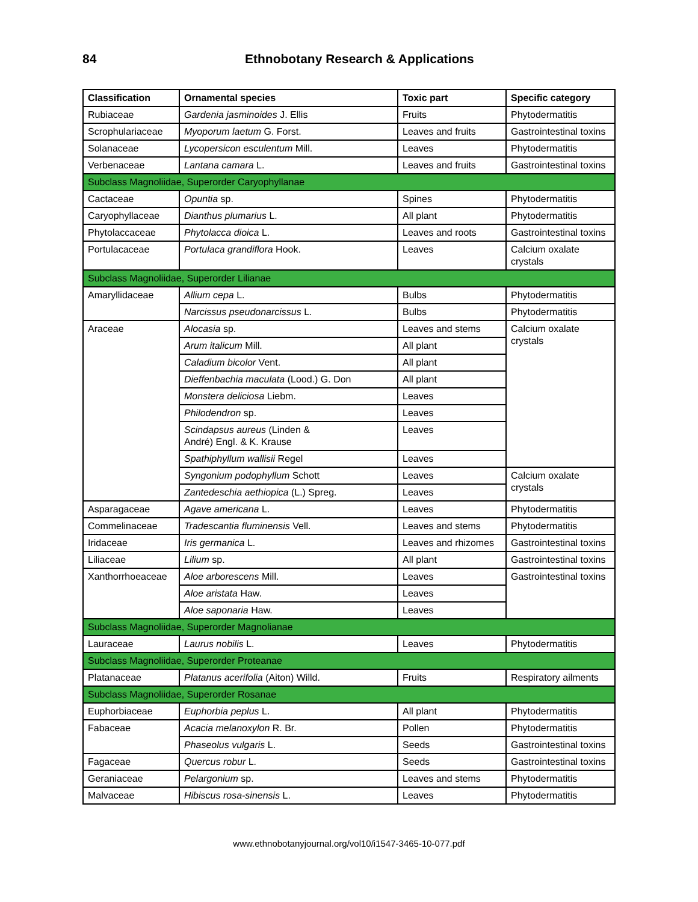84 Ethnobotany Research & Applications
| Classification | Ornamental species | Toxic part | Specific category |
| --- | --- | --- | --- |
| Rubiaceae | Gardenia jasminoides J. Ellis | Fruits | Phytodermatitis |
| Scrophulariaceae | Myoporum laetum G. Forst. | Leaves and fruits | Gastrointestinal toxins |
| Solanaceae | Lycopersicon esculentum Mill. | Leaves | Phytodermatitis |
| Verbenaceae | Lantana camara L. | Leaves and fruits | Gastrointestinal toxins |
| Subclass Magnoliidae, Superorder Caryophyllanae | | | |
| Cactaceae | Opuntia sp. | Spines | Phytodermatitis |
| Caryophyllaceae | Dianthus plumarius L. | All plant | Phytodermatitis |
| Phytolaccaceae | Phytolacca dioica L. | Leaves and roots | Gastrointestinal toxins |
| Portulacaceae | Portulaca grandiflora Hook. | Leaves | Calcium oxalate crystals |
| Subclass Magnoliidae, Superorder Lilianae | | | |
| Amaryllidaceae | Allium cepa L. | Bulbs | Phytodermatitis |
| | Narcissus pseudonarcissus L. | Bulbs | Phytodermatitis |
| Araceae | Alocasia sp. | Leaves and stems | Calcium oxalate crystals |
| | Arum italicum Mill. | All plant | |
| | Caladium bicolor Vent. | All plant | |
| | Dieffenbachia maculata (Lood.) G. Don | All plant | |
| | Monstera deliciosa Liebm. | Leaves | |
| | Philodendron sp. | Leaves | |
| | Scindapsus aureus (Linden & André) Engl. & K. Krause | Leaves | |
| | Spathiphyllum wallisii Regel | Leaves | |
| | Syngonium podophyllum Schott | Leaves | Calcium oxalate crystals |
| | Zantedeschia aethiopica (L.) Spreg. | Leaves | |
| Asparagaceae | Agave americana L. | Leaves | Phytodermatitis |
| Commelinaceae | Tradescantia fluminensis Vell. | Leaves and stems | Phytodermatitis |
| Iridaceae | Iris germanica L. | Leaves and rhizomes | Gastrointestinal toxins |
| Liliaceae | Lilium sp. | All plant | Gastrointestinal toxins |
| Xanthorrhoeaceae | Aloe arborescens Mill. | Leaves | Gastrointestinal toxins |
| | Aloe aristata Haw. | Leaves | |
| | Aloe saponaria Haw. | Leaves | |
| Subclass Magnoliidae, Superorder Magnolianae | | | |
| Lauraceae | Laurus nobilis L. | Leaves | Phytodermatitis |
| Subclass Magnoliidae, Superorder Proteanae | | | |
| Platanaceae | Platanus acerifolia (Aiton) Willd. | Fruits | Respiratory ailments |
| Subclass Magnoliidae, Superorder Rosanae | | | |
| Euphorbiaceae | Euphorbia peplus L. | All plant | Phytodermatitis |
| Fabaceae | Acacia melanoxylon R. Br. | Pollen | Phytodermatitis |
| | Phaseolus vulgaris L. | Seeds | Gastrointestinal toxins |
| Fagaceae | Quercus robur L. | Seeds | Gastrointestinal toxins |
| Geraniaceae | Pelargonium sp. | Leaves and stems | Phytodermatitis |
| Malvaceae | Hibiscus rosa-sinensis L. | Leaves | Phytodermatitis |
www.ethnobotanyjournal.org/vol10/i1547-3465-10-077.pdf